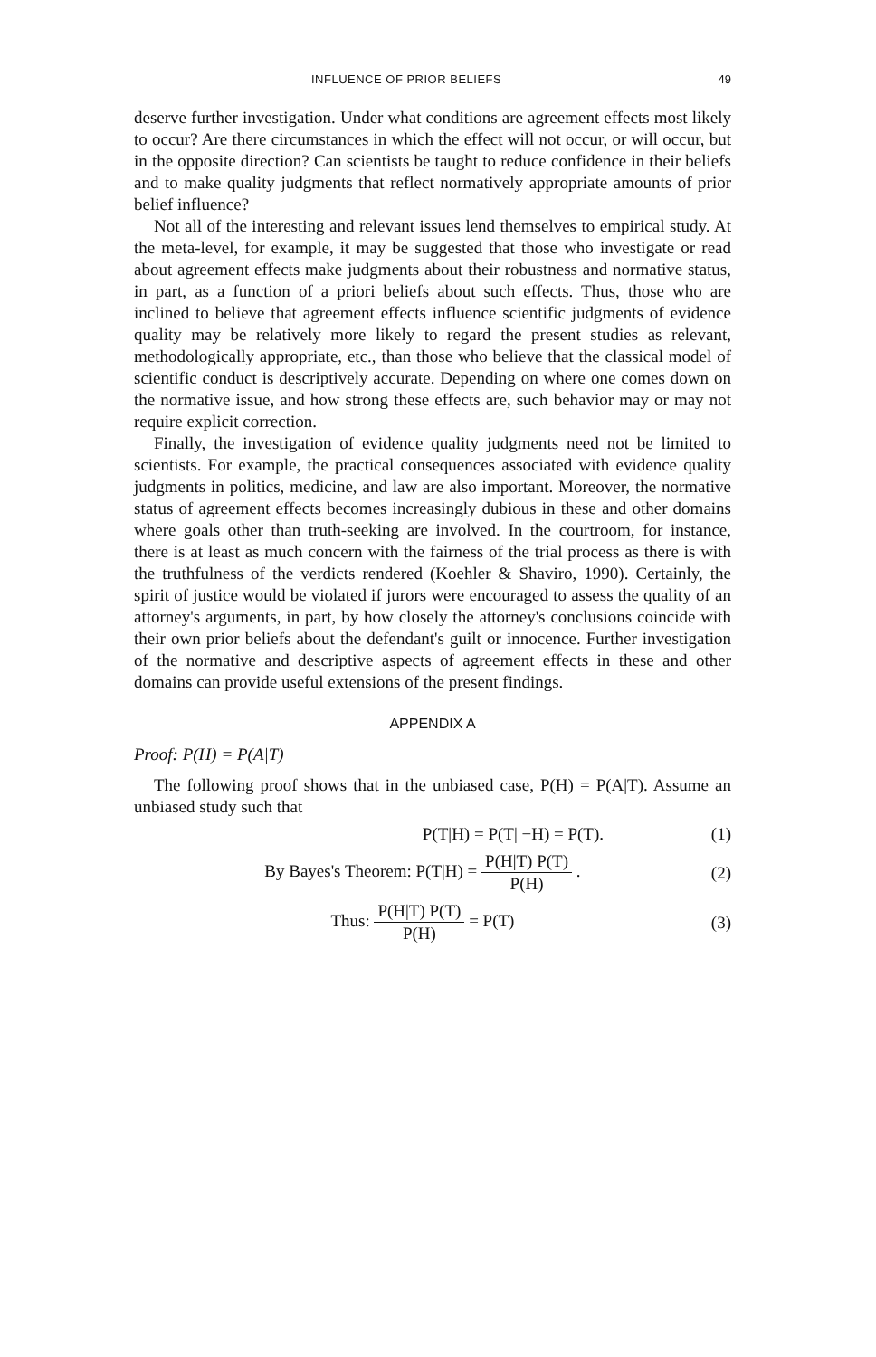INFLUENCE OF PRIOR BELIEFS 49
deserve further investigation. Under what conditions are agreement effects most likely to occur? Are there circumstances in which the effect will not occur, or will occur, but in the opposite direction? Can scientists be taught to reduce confidence in their beliefs and to make quality judgments that reflect normatively appropriate amounts of prior belief influence?
Not all of the interesting and relevant issues lend themselves to empirical study. At the meta-level, for example, it may be suggested that those who investigate or read about agreement effects make judgments about their robustness and normative status, in part, as a function of a priori beliefs about such effects. Thus, those who are inclined to believe that agreement effects influence scientific judgments of evidence quality may be relatively more likely to regard the present studies as relevant, methodologically appropriate, etc., than those who believe that the classical model of scientific conduct is descriptively accurate. Depending on where one comes down on the normative issue, and how strong these effects are, such behavior may or may not require explicit correction.
Finally, the investigation of evidence quality judgments need not be limited to scientists. For example, the practical consequences associated with evidence quality judgments in politics, medicine, and law are also important. Moreover, the normative status of agreement effects becomes increasingly dubious in these and other domains where goals other than truth-seeking are involved. In the courtroom, for instance, there is at least as much concern with the fairness of the trial process as there is with the truthfulness of the verdicts rendered (Koehler & Shaviro, 1990). Certainly, the spirit of justice would be violated if jurors were encouraged to assess the quality of an attorney's arguments, in part, by how closely the attorney's conclusions coincide with their own prior beliefs about the defendant's guilt or innocence. Further investigation of the normative and descriptive aspects of agreement effects in these and other domains can provide useful extensions of the present findings.
APPENDIX A
Proof: P(H) = P(A|T)
The following proof shows that in the unbiased case, P(H) = P(A|T). Assume an unbiased study such that
P(T|H) = P(T| −H) = P(T). (1)
By Bayes's Theorem: P(T|H) = P(H|T) P(T) P(H) .
(2)
Thus: P(H|T) P(T) P(H) = P(T) (3)